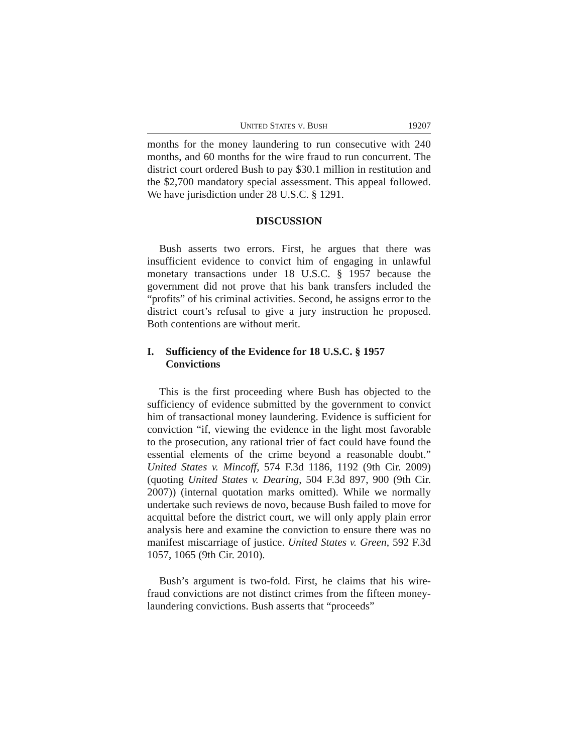UNITED STATES V. BUSH 19207
months for the money laundering to run consecutive with 240 months, and 60 months for the wire fraud to run concurrent. The district court ordered Bush to pay $30.1 million in restitution and the $2,700 mandatory special assessment. This appeal followed. We have jurisdiction under 28 U.S.C. § 1291.
DISCUSSION
Bush asserts two errors. First, he argues that there was insufficient evidence to convict him of engaging in unlawful monetary transactions under 18 U.S.C. § 1957 because the government did not prove that his bank transfers included the “profits” of his criminal activities. Second, he assigns error to the district court’s refusal to give a jury instruction he proposed. Both contentions are without merit.
I. Sufficiency of the Evidence for 18 U.S.C. § 1957 Convictions
This is the first proceeding where Bush has objected to the sufficiency of evidence submitted by the government to convict him of transactional money laundering. Evidence is sufficient for conviction “if, viewing the evidence in the light most favorable to the prosecution, any rational trier of fact could have found the essential elements of the crime beyond a reasonable doubt.” United States v. Mincoff, 574 F.3d 1186, 1192 (9th Cir. 2009) (quoting United States v. Dearing, 504 F.3d 897, 900 (9th Cir. 2007)) (internal quotation marks omitted). While we normally undertake such reviews de novo, because Bush failed to move for acquittal before the district court, we will only apply plain error analysis here and examine the conviction to ensure there was no manifest miscarriage of justice. United States v. Green, 592 F.3d 1057, 1065 (9th Cir. 2010).
Bush’s argument is two-fold. First, he claims that his wire-fraud convictions are not distinct crimes from the fifteen money-laundering convictions. Bush asserts that “proceeds”